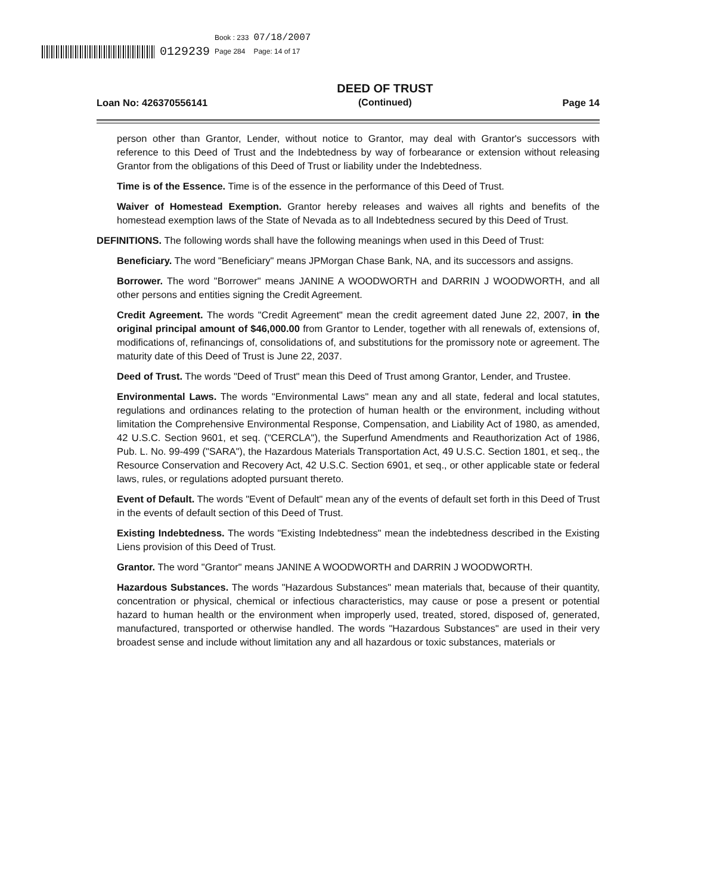0129239 Book : 233
Page 284 07/18/2007
Page: 14 of 17
Loan No: 426370556141
DEED OF TRUST
(Continued)
Page 14
person other than Grantor, Lender, without notice to Grantor, may deal with Grantor's successors with reference to this Deed of Trust and the Indebtedness by way of forbearance or extension without releasing Grantor from the obligations of this Deed of Trust or liability under the Indebtedness.
Time is of the Essence. Time is of the essence in the performance of this Deed of Trust.
Waiver of Homestead Exemption. Grantor hereby releases and waives all rights and benefits of the homestead exemption laws of the State of Nevada as to all Indebtedness secured by this Deed of Trust.
DEFINITIONS. The following words shall have the following meanings when used in this Deed of Trust:
Beneficiary. The word "Beneficiary" means JPMorgan Chase Bank, NA, and its successors and assigns.
Borrower. The word "Borrower" means JANINE A WOODWORTH and DARRIN J WOODWORTH, and all other persons and entities signing the Credit Agreement.
Credit Agreement. The words "Credit Agreement" mean the credit agreement dated June 22, 2007, in the original principal amount of $46,000.00 from Grantor to Lender, together with all renewals of, extensions of, modifications of, refinancings of, consolidations of, and substitutions for the promissory note or agreement. The maturity date of this Deed of Trust is June 22, 2037.
Deed of Trust. The words "Deed of Trust" mean this Deed of Trust among Grantor, Lender, and Trustee.
Environmental Laws. The words "Environmental Laws" mean any and all state, federal and local statutes, regulations and ordinances relating to the protection of human health or the environment, including without limitation the Comprehensive Environmental Response, Compensation, and Liability Act of 1980, as amended, 42 U.S.C. Section 9601, et seq. ("CERCLA"), the Superfund Amendments and Reauthorization Act of 1986, Pub. L. No. 99-499 ("SARA"), the Hazardous Materials Transportation Act, 49 U.S.C. Section 1801, et seq., the Resource Conservation and Recovery Act, 42 U.S.C. Section 6901, et seq., or other applicable state or federal laws, rules, or regulations adopted pursuant thereto.
Event of Default. The words "Event of Default" mean any of the events of default set forth in this Deed of Trust in the events of default section of this Deed of Trust.
Existing Indebtedness. The words "Existing Indebtedness" mean the indebtedness described in the Existing Liens provision of this Deed of Trust.
Grantor. The word "Grantor" means JANINE A WOODWORTH and DARRIN J WOODWORTH.
Hazardous Substances. The words "Hazardous Substances" mean materials that, because of their quantity, concentration or physical, chemical or infectious characteristics, may cause or pose a present or potential hazard to human health or the environment when improperly used, treated, stored, disposed of, generated, manufactured, transported or otherwise handled. The words "Hazardous Substances" are used in their very broadest sense and include without limitation any and all hazardous or toxic substances, materials or